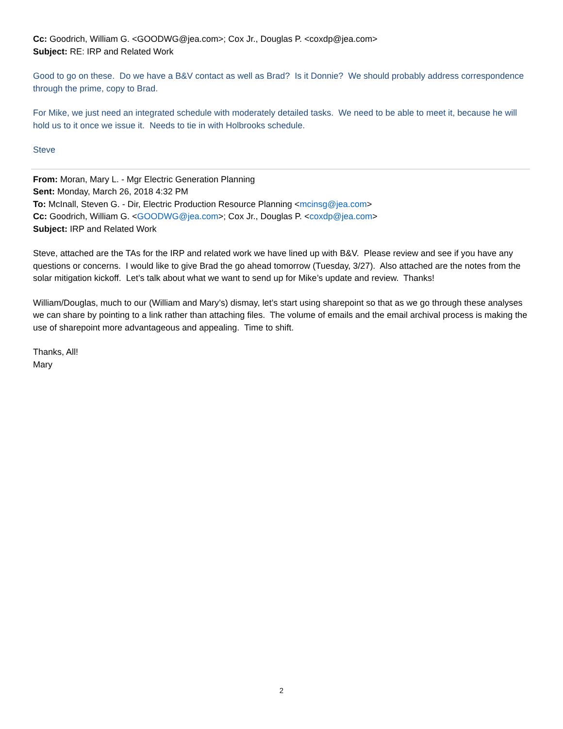Cc: Goodrich, William G. <GOODWG@jea.com>; Cox Jr., Douglas P. <coxdp@jea.com>
Subject: RE: IRP and Related Work
Good to go on these. Do we have a B&V contact as well as Brad? Is it Donnie? We should probably address correspondence through the prime, copy to Brad.
For Mike, we just need an integrated schedule with moderately detailed tasks. We need to be able to meet it, because he will hold us to it once we issue it. Needs to tie in with Holbrooks schedule.
Steve
From: Moran, Mary L. - Mgr Electric Generation Planning
Sent: Monday, March 26, 2018 4:32 PM
To: McInall, Steven G. - Dir, Electric Production Resource Planning <mcinsg@jea.com>
Cc: Goodrich, William G. <GOODWG@jea.com>; Cox Jr., Douglas P. <coxdp@jea.com>
Subject: IRP and Related Work
Steve, attached are the TAs for the IRP and related work we have lined up with B&V. Please review and see if you have any questions or concerns. I would like to give Brad the go ahead tomorrow (Tuesday, 3/27). Also attached are the notes from the solar mitigation kickoff. Let’s talk about what we want to send up for Mike’s update and review. Thanks!
William/Douglas, much to our (William and Mary’s) dismay, let’s start using sharepoint so that as we go through these analyses we can share by pointing to a link rather than attaching files. The volume of emails and the email archival process is making the use of sharepoint more advantageous and appealing. Time to shift.
Thanks, All!
Mary
2